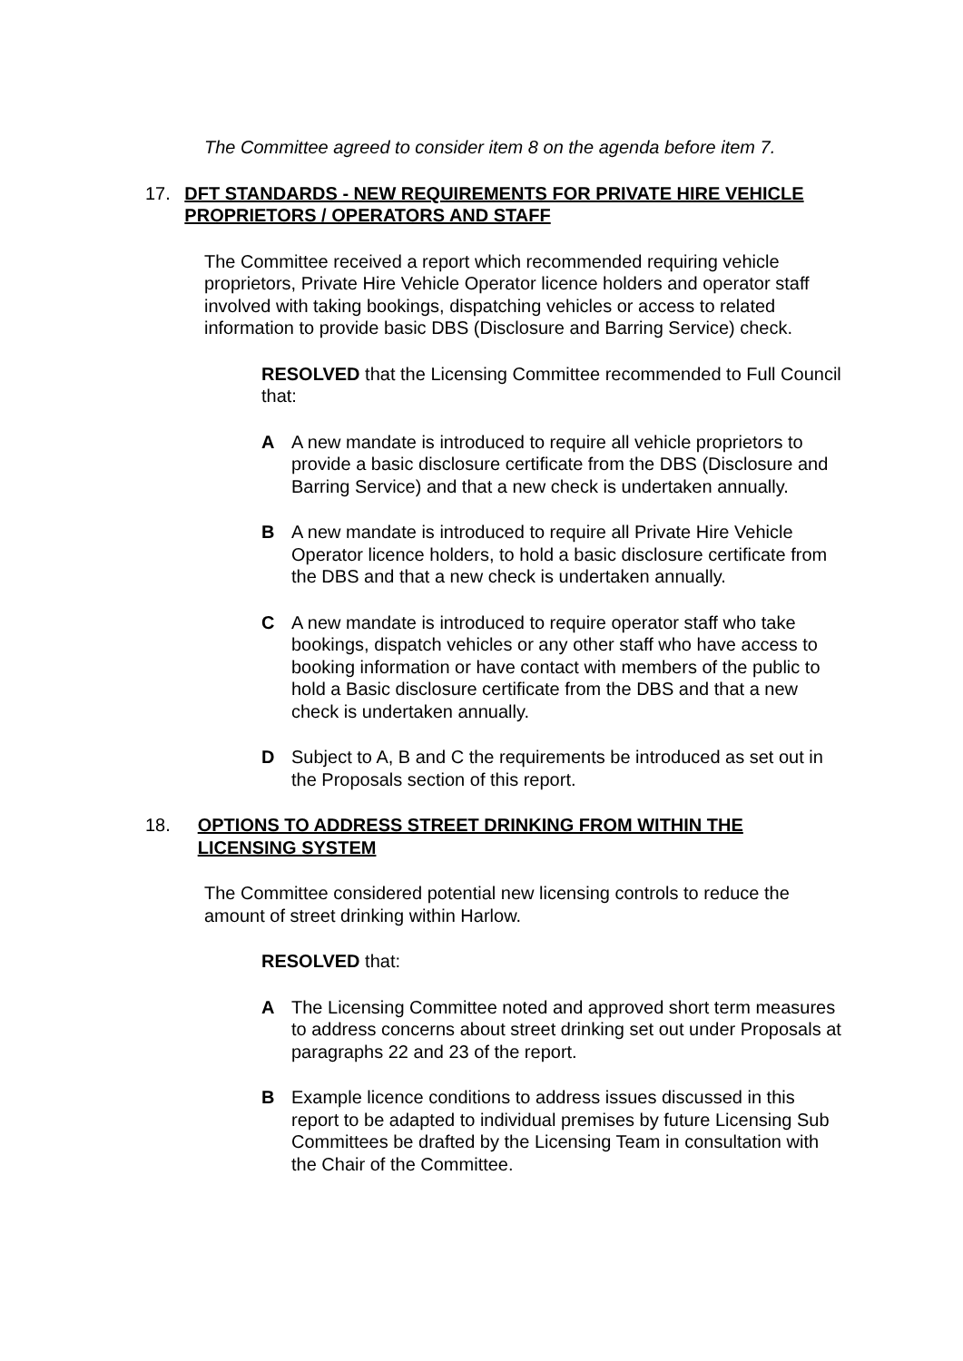The Committee agreed to consider item 8 on the agenda before item 7.
17. DFT STANDARDS - NEW REQUIREMENTS FOR PRIVATE HIRE VEHICLE PROPRIETORS / OPERATORS AND STAFF
The Committee received a report which recommended requiring vehicle proprietors, Private Hire Vehicle Operator licence holders and operator staff involved with taking bookings, dispatching vehicles or access to related information to provide basic DBS (Disclosure and Barring Service) check.
RESOLVED that the Licensing Committee recommended to Full Council that:
A A new mandate is introduced to require all vehicle proprietors to provide a basic disclosure certificate from the DBS (Disclosure and Barring Service) and that a new check is undertaken annually.
B A new mandate is introduced to require all Private Hire Vehicle Operator licence holders, to hold a basic disclosure certificate from the DBS and that a new check is undertaken annually.
C A new mandate is introduced to require operator staff who take bookings, dispatch vehicles or any other staff who have access to booking information or have contact with members of the public to hold a Basic disclosure certificate from the DBS and that a new check is undertaken annually.
D Subject to A, B and C the requirements be introduced as set out in the Proposals section of this report.
18. OPTIONS TO ADDRESS STREET DRINKING FROM WITHIN THE LICENSING SYSTEM
The Committee considered potential new licensing controls to reduce the amount of street drinking within Harlow.
RESOLVED that:
A The Licensing Committee noted and approved short term measures to address concerns about street drinking set out under Proposals at paragraphs 22 and 23 of the report.
B Example licence conditions to address issues discussed in this report to be adapted to individual premises by future Licensing Sub Committees be drafted by the Licensing Team in consultation with the Chair of the Committee.